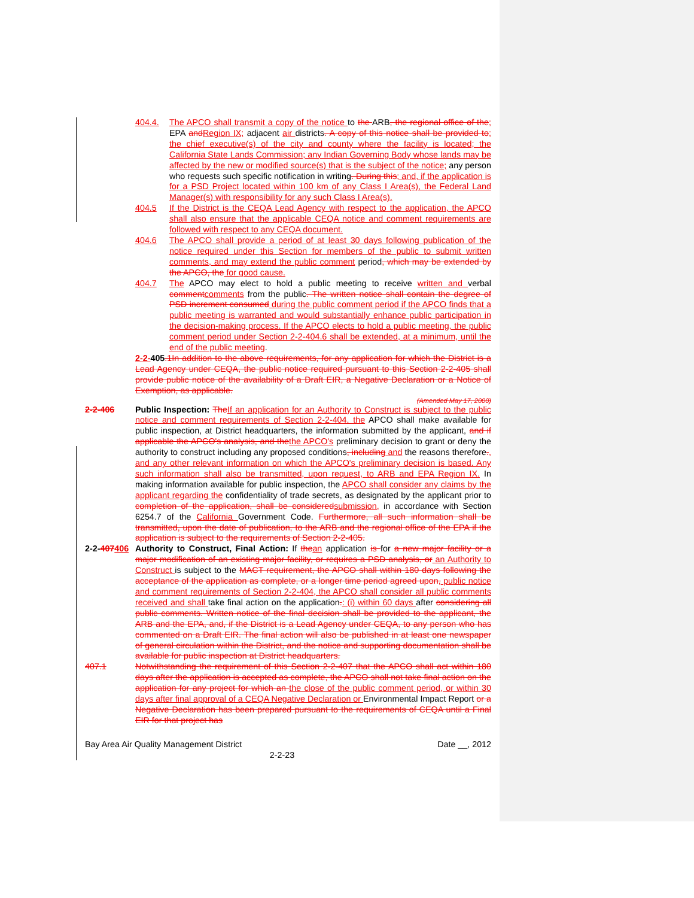404.4. The APCO shall transmit a copy of the notice to the ARB, the regional office of the; EPA and Region IX; adjacent air districts. A copy of this notice shall be provided to; the chief executive(s) of the city and county where the facility is located; the California State Lands Commission; any Indian Governing Body whose lands may be affected by the new or modified source(s) that is the subject of the notice; any person who requests such specific notification in writing. During this; and, if the application is for a PSD Project located within 100 km of any Class I Area(s), the Federal Land Manager(s) with responsibility for any such Class I Area(s).
404.5 If the District is the CEQA Lead Agency with respect to the application, the APCO shall also ensure that the applicable CEQA notice and comment requirements are followed with respect to any CEQA document.
404.6 The APCO shall provide a period of at least 30 days following publication of the notice required under this Section for members of the public to submit written comments, and may extend the public comment period, which may be extended by the APCO, the for good cause.
404.7 The APCO may elect to hold a public meeting to receive written and verbal comment comments from the public. The written notice shall contain the degree of PSD increment consumed during the public comment period if the APCO finds that a public meeting is warranted and would substantially enhance public participation in the decision-making process. If the APCO elects to hold a public meeting, the public comment period under Section 2-2-404.6 shall be extended, at a minimum, until the end of the public meeting.
2-2-405.1In addition to the above requirements, for any application for which the District is a Lead Agency under CEQA, the public notice required pursuant to this Section 2-2-405 shall provide public notice of the availability of a Draft EIR, a Negative Declaration or a Notice of Exemption, as applicable.
(Amended May 17, 2000)
2-2-406 Public Inspection: The If an application for an Authority to Construct is subject to the public notice and comment requirements of Section 2-2-404, the APCO shall make available for public inspection, at District headquarters, the information submitted by the applicant, and if applicable the APCO's analysis, and the the APCO's preliminary decision to grant or deny the authority to construct including any proposed conditions, including and the reasons therefore., and any other relevant information on which the APCO's preliminary decision is based. Any such information shall also be transmitted, upon request, to ARB and EPA Region IX. In making information available for public inspection, the APCO shall consider any claims by the applicant regarding the confidentiality of trade secrets, as designated by the applicant prior to completion of the application, shall be considered submission, in accordance with Section 6254.7 of the California Government Code. Furthermore, all such information shall be transmitted, upon the date of publication, to the ARB and the regional office of the EPA if the application is subject to the requirements of Section 2-2-405.
2-2-407406
Authority to Construct, Final Action: If the an application is for a new major facility or a major modification of an existing major facility, or requires a PSD analysis, or an Authority to Construct is subject to the MACT requirement, the APCO shall within 180 days following the acceptance of the application as complete, or a longer time period agreed upon, public notice and comment requirements of Section 2-2-404, the APCO shall consider all public comments received and shall take final action on the application.: (i) within 60 days after considering all public comments. Written notice of the final decision shall be provided to the applicant, the ARB and the EPA, and, if the District is a Lead Agency under CEQA, to any person who has commented on a Draft EIR. The final action will also be published in at least one newspaper of general circulation within the District, and the notice and supporting documentation shall be available for public inspection at District headquarters.
407.1 Notwithstanding the requirement of this Section 2-2-407 that the APCO shall act within 180 days after the application is accepted as complete, the APCO shall not take final action on the application for any project for which an the close of the public comment period, or within 30 days after final approval of a CEQA Negative Declaration or Environmental Impact Report or a Negative Declaration has been prepared pursuant to the requirements of CEQA until a Final EIR for that project has
Bay Area Air Quality Management District Date __, 2012
2-2-23